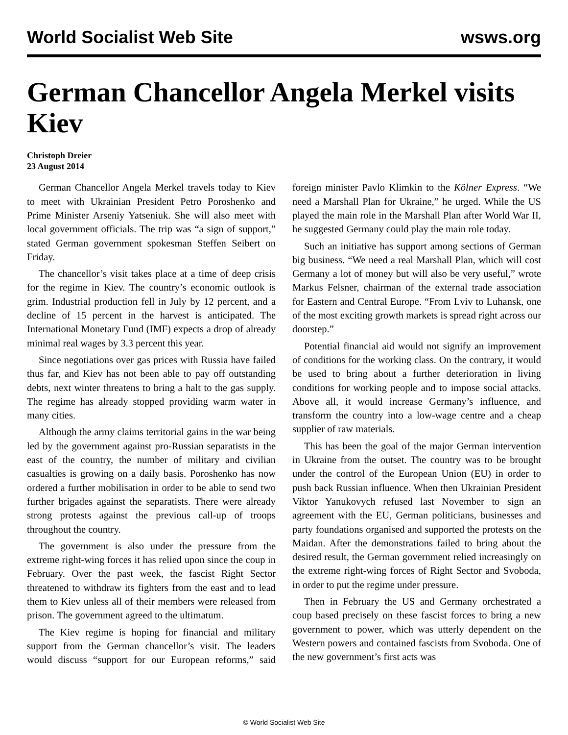World Socialist Web Site wsws.org
German Chancellor Angela Merkel visits Kiev
Christoph Dreier
23 August 2014
German Chancellor Angela Merkel travels today to Kiev to meet with Ukrainian President Petro Poroshenko and Prime Minister Arseniy Yatseniuk. She will also meet with local government officials. The trip was “a sign of support,” stated German government spokesman Steffen Seibert on Friday.
The chancellor’s visit takes place at a time of deep crisis for the regime in Kiev. The country’s economic outlook is grim. Industrial production fell in July by 12 percent, and a decline of 15 percent in the harvest is anticipated. The International Monetary Fund (IMF) expects a drop of already minimal real wages by 3.3 percent this year.
Since negotiations over gas prices with Russia have failed thus far, and Kiev has not been able to pay off outstanding debts, next winter threatens to bring a halt to the gas supply. The regime has already stopped providing warm water in many cities.
Although the army claims territorial gains in the war being led by the government against pro-Russian separatists in the east of the country, the number of military and civilian casualties is growing on a daily basis. Poroshenko has now ordered a further mobilisation in order to be able to send two further brigades against the separatists. There were already strong protests against the previous call-up of troops throughout the country.
The government is also under the pressure from the extreme right-wing forces it has relied upon since the coup in February. Over the past week, the fascist Right Sector threatened to withdraw its fighters from the east and to lead them to Kiev unless all of their members were released from prison. The government agreed to the ultimatum.
The Kiev regime is hoping for financial and military support from the German chancellor’s visit. The leaders would discuss “support for our European reforms,” said foreign minister Pavlo Klimkin to the Kölner Express. “We need a Marshall Plan for Ukraine,” he urged. While the US played the main role in the Marshall Plan after World War II, he suggested Germany could play the main role today.
Such an initiative has support among sections of German big business. “We need a real Marshall Plan, which will cost Germany a lot of money but will also be very useful,” wrote Markus Felsner, chairman of the external trade association for Eastern and Central Europe. “From Lviv to Luhansk, one of the most exciting growth markets is spread right across our doorstep.”
Potential financial aid would not signify an improvement of conditions for the working class. On the contrary, it would be used to bring about a further deterioration in living conditions for working people and to impose social attacks. Above all, it would increase Germany’s influence, and transform the country into a low-wage centre and a cheap supplier of raw materials.
This has been the goal of the major German intervention in Ukraine from the outset. The country was to be brought under the control of the European Union (EU) in order to push back Russian influence. When then Ukrainian President Viktor Yanukovych refused last November to sign an agreement with the EU, German politicians, businesses and party foundations organised and supported the protests on the Maidan. After the demonstrations failed to bring about the desired result, the German government relied increasingly on the extreme right-wing forces of Right Sector and Svoboda, in order to put the regime under pressure.
Then in February the US and Germany orchestrated a coup based precisely on these fascist forces to bring a new government to power, which was utterly dependent on the Western powers and contained fascists from Svoboda. One of the new government’s first acts was
© World Socialist Web Site